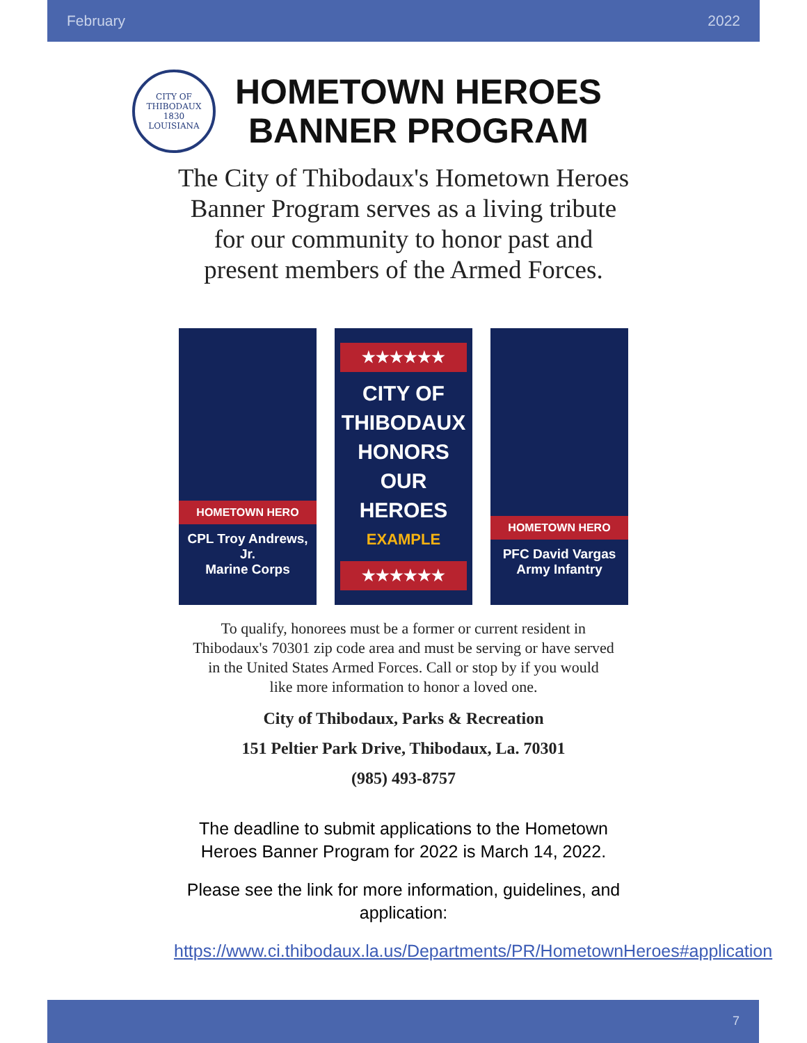February 2022
CITY OF THIBODAUX
1830
LOUISIANA
HOMETOWN HEROES
BANNER PROGRAM
The City of Thibodaux's Hometown Heroes
Banner Program serves as a living tribute
for our community to honor past and
present members of the Armed Forces.
HOMETOWN HERO
CPL Troy Andrews, Jr.
Marine Corps
★★★★★★
CITY OF
THIBODAUX
HONORS
OUR
HEROES
EXAMPLE
★★★★★★
HOMETOWN HERO
PFC David Vargas
Army Infantry
To qualify, honorees must be a former or current resident in
Thibodaux's 70301 zip code area and must be serving or have served
in the United States Armed Forces. Call or stop by if you would
like more information to honor a loved one.
City of Thibodaux, Parks & Recreation
151 Peltier Park Drive, Thibodaux, La. 70301
(985) 493-8757
The deadline to submit applications to the Hometown Heroes Banner Program for 2022 is March 14, 2022.
Please see the link for more information, guidelines, and application:
https://www.ci.thibodaux.la.us/Departments/PR/HometownHeroes#application
7